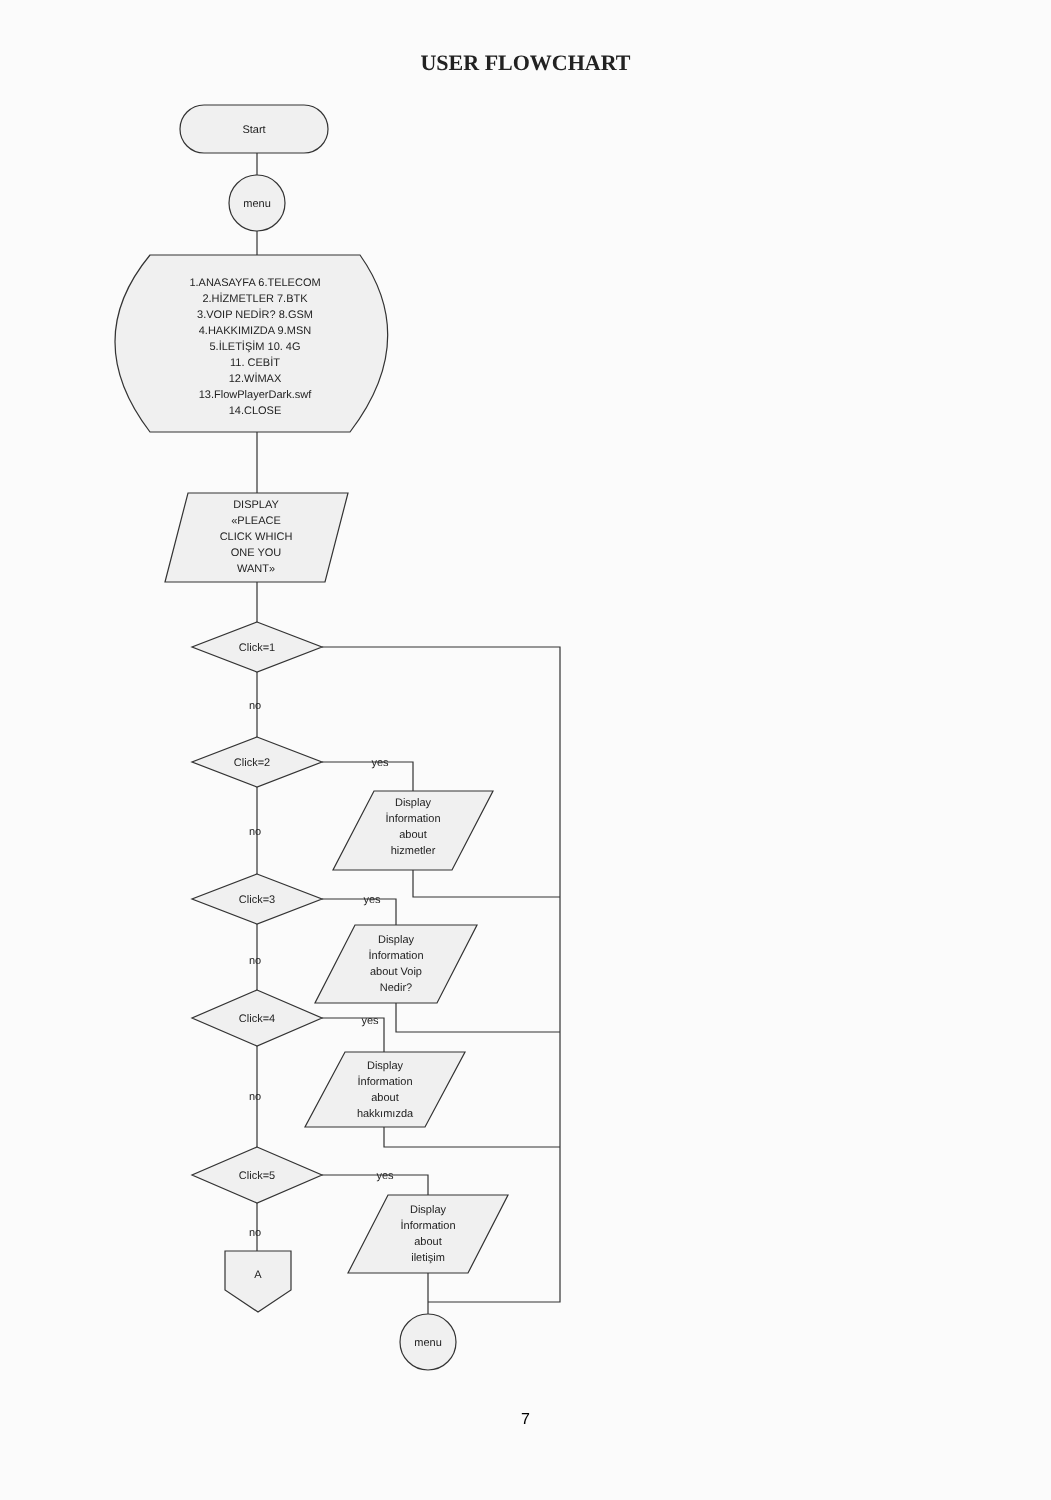USER FLOWCHART
Start
menu
1.ANASAYFA 6.TELECOM
2.HİZMETLER 7.BTK
3.VOIP NEDİR? 8.GSM
4.HAKKIMIZDA 9.MSN
5.İLETİŞİM 10. 4G
11. CEBİT
12.WİMAX
13.FlowPlayerDark.swf
14.CLOSE
DISPLAY
«PLEACE
CLICK WHICH
ONE YOU
WANT»
Click=1
no
Click=2 yes
Display
İnformation
about
hizmetler
no
Click=3 yes
Display
İnformation
about Voip
Nedir?
no
Click=4 yes
Display
İnformation
about
hakkımızda
no
Click=5 yes
Display
İnformation
about
iletişim
no
A
menu
7